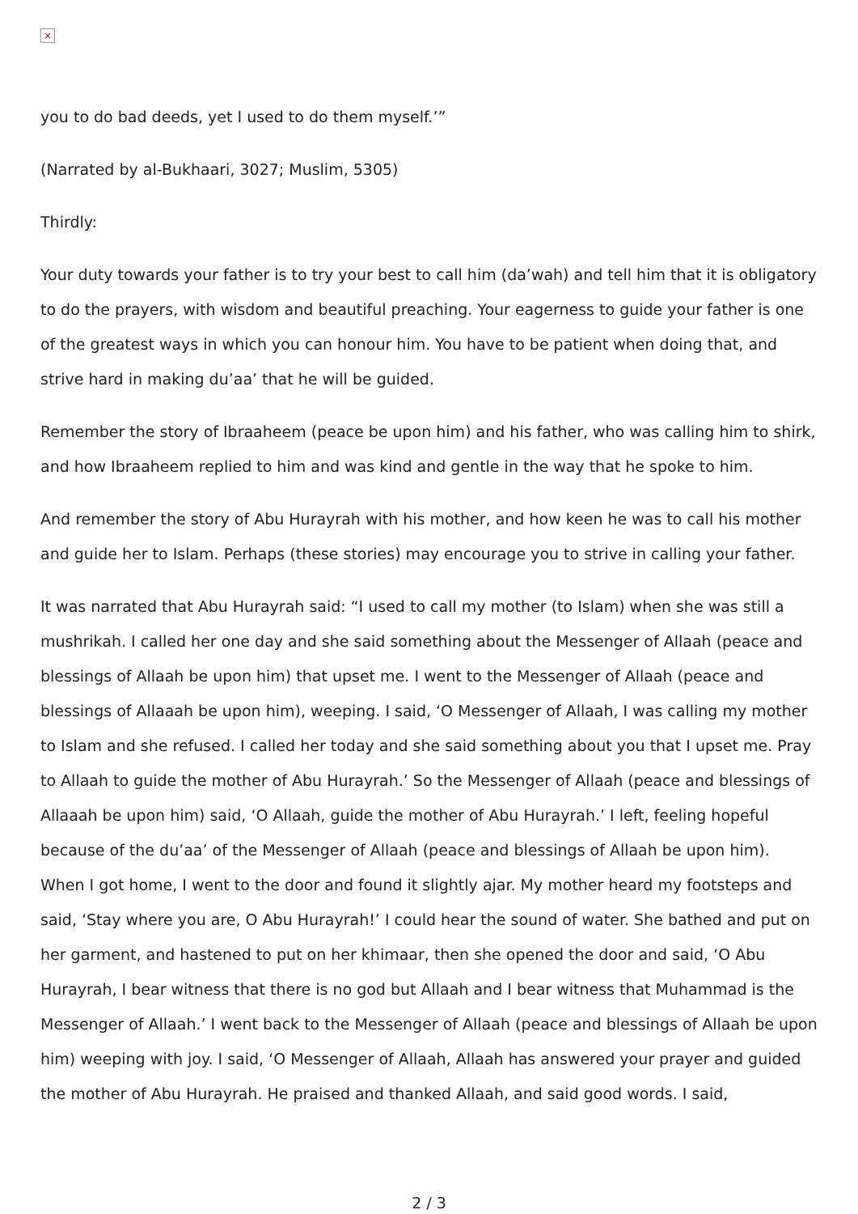×
you to do bad deeds, yet I used to do them myself.’”
(Narrated by al-Bukhaari, 3027; Muslim, 5305)
Thirdly:
Your duty towards your father is to try your best to call him (da’wah) and tell him that it is obligatory to do the prayers, with wisdom and beautiful preaching. Your eagerness to guide your father is one of the greatest ways in which you can honour him. You have to be patient when doing that, and strive hard in making du’aa’ that he will be guided.
Remember the story of Ibraaheem (peace be upon him) and his father, who was calling him to shirk, and how Ibraaheem replied to him and was kind and gentle in the way that he spoke to him.
And remember the story of Abu Hurayrah with his mother, and how keen he was to call his mother and guide her to Islam. Perhaps (these stories) may encourage you to strive in calling your father.
It was narrated that Abu Hurayrah said: “I used to call my mother (to Islam) when she was still a mushrikah. I called her one day and she said something about the Messenger of Allaah (peace and blessings of Allaah be upon him) that upset me. I went to the Messenger of Allaah (peace and blessings of Allaaah be upon him), weeping. I said, ‘O Messenger of Allaah, I was calling my mother to Islam and she refused. I called her today and she said something about you that I upset me. Pray to Allaah to guide the mother of Abu Hurayrah.’ So the Messenger of Allaah (peace and blessings of Allaaah be upon him) said, ‘O Allaah, guide the mother of Abu Hurayrah.’ I left, feeling hopeful because of the du’aa’ of the Messenger of Allaah (peace and blessings of Allaah be upon him). When I got home, I went to the door and found it slightly ajar. My mother heard my footsteps and said, ‘Stay where you are, O Abu Hurayrah!’ I could hear the sound of water. She bathed and put on her garment, and hastened to put on her khimaar, then she opened the door and said, ‘O Abu Hurayrah, I bear witness that there is no god but Allaah and I bear witness that Muhammad is the Messenger of Allaah.’ I went back to the Messenger of Allaah (peace and blessings of Allaah be upon him) weeping with joy. I said, ‘O Messenger of Allaah, Allaah has answered your prayer and guided the mother of Abu Hurayrah. He praised and thanked Allaah, and said good words. I said,
2 / 3